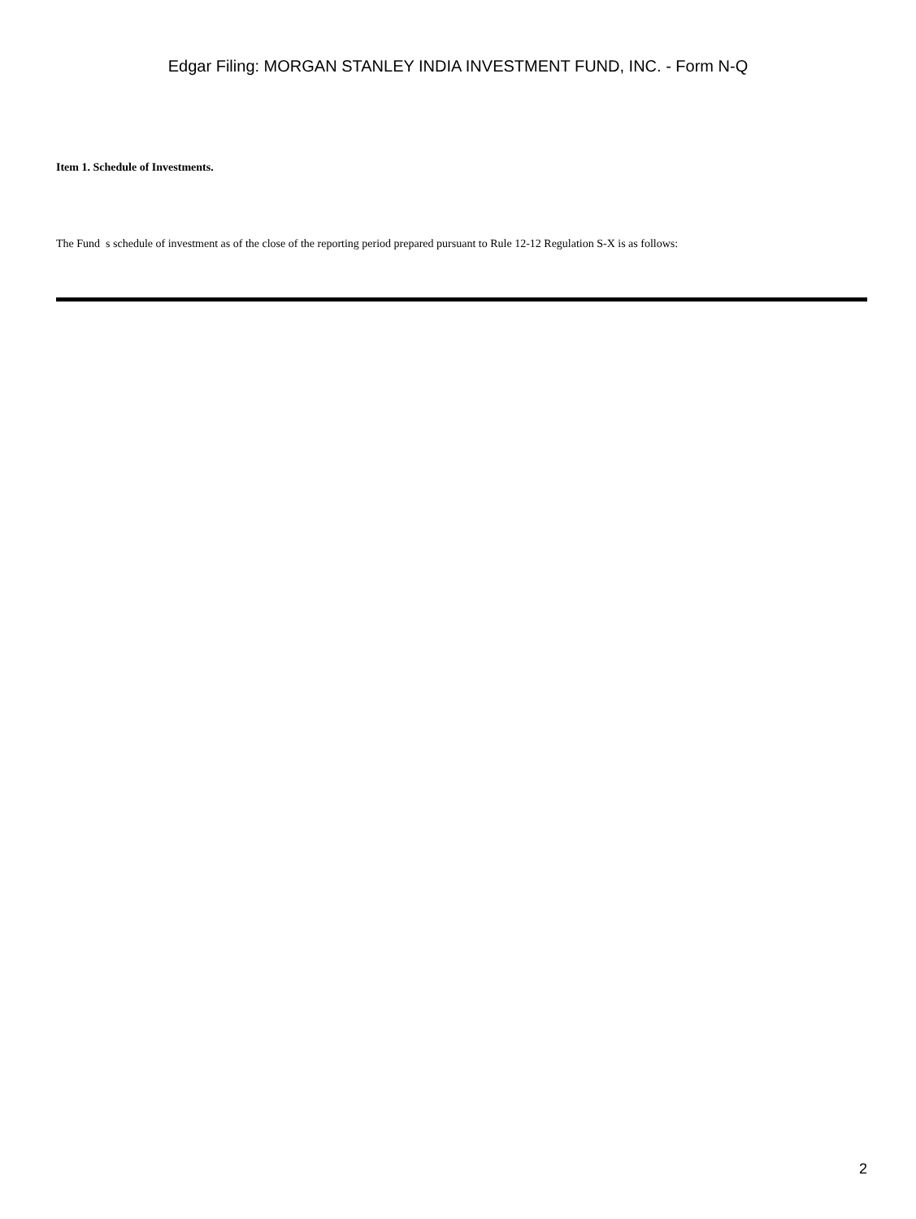Edgar Filing: MORGAN STANLEY INDIA INVESTMENT FUND, INC. - Form N-Q
Item 1. Schedule of Investments.
The Fund s schedule of investment as of the close of the reporting period prepared pursuant to Rule 12-12 Regulation S-X is as follows:
2